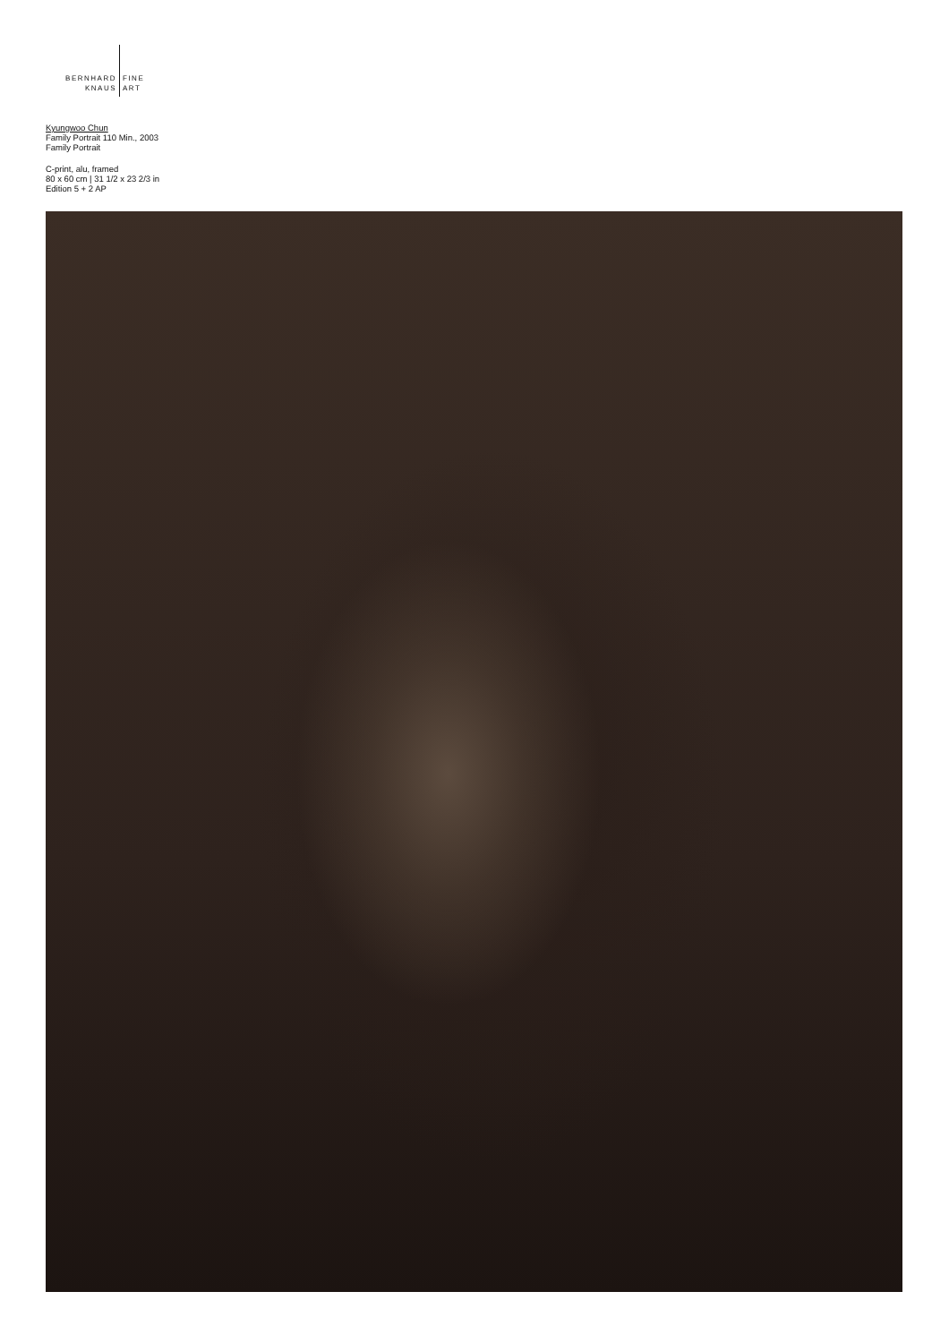BERNHARD
KNAUS
FINE
ART
Kyungwoo Chun
Family Portrait 110 Min., 2003
Family Portrait
C-print, alu, framed
80 x 60 cm | 31 1/2 x 23 2/3 in
Edition 5 + 2 AP